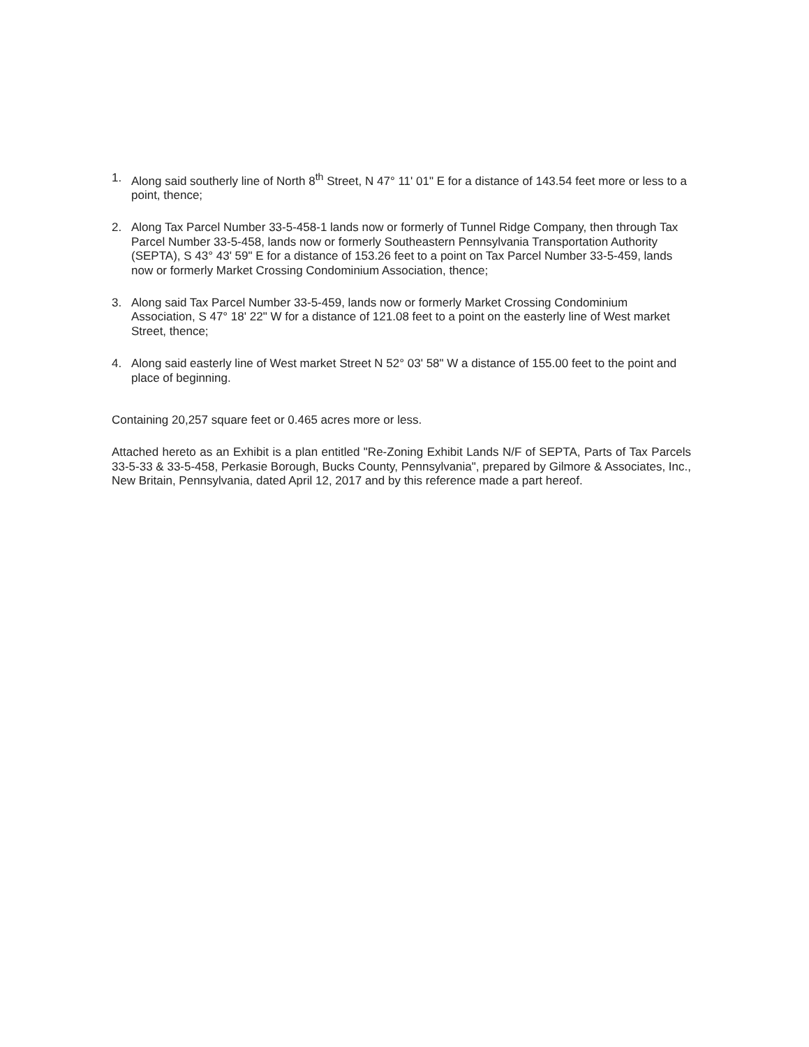1. Along said southerly line of North 8<sup>th</sup> Street, N 47° 11' 01" E for a distance of 143.54 feet more or less to a point, thence;
2. Along Tax Parcel Number 33-5-458-1 lands now or formerly of Tunnel Ridge Company, then through Tax Parcel Number 33-5-458, lands now or formerly Southeastern Pennsylvania Transportation Authority (SEPTA), S 43° 43' 59" E for a distance of 153.26 feet to a point on Tax Parcel Number 33-5-459, lands now or formerly Market Crossing Condominium Association, thence;
3. Along said Tax Parcel Number 33-5-459, lands now or formerly Market Crossing Condominium Association, S 47° 18' 22" W for a distance of 121.08 feet to a point on the easterly line of West market Street, thence;
4. Along said easterly line of West market Street N 52° 03' 58" W a distance of 155.00 feet to the point and place of beginning.
Containing 20,257 square feet or 0.465 acres more or less.
Attached hereto as an Exhibit is a plan entitled "Re-Zoning Exhibit Lands N/F of SEPTA, Parts of Tax Parcels 33-5-33 & 33-5-458, Perkasie Borough, Bucks County, Pennsylvania", prepared by Gilmore & Associates, Inc., New Britain, Pennsylvania, dated April 12, 2017 and by this reference made a part hereof.